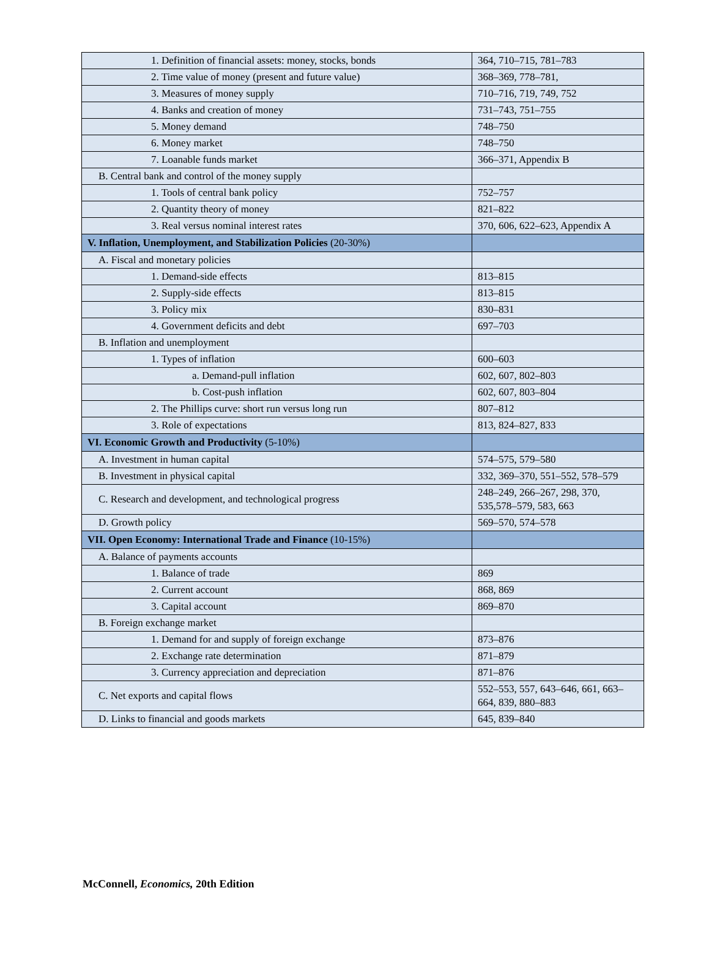| 1. Definition of financial assets: money, stocks, bonds | 364, 710–715, 781–783 |
| 2. Time value of money (present and future value) | 368–369, 778–781, |
| 3. Measures of money supply | 710–716, 719, 749, 752 |
| 4. Banks and creation of money | 731–743, 751–755 |
| 5. Money demand | 748–750 |
| 6. Money market | 748–750 |
| 7. Loanable funds market | 366–371, Appendix B |
| B. Central bank and control of the money supply | |
| 1. Tools of central bank policy | 752–757 |
| 2. Quantity theory of money | 821–822 |
| 3. Real versus nominal interest rates | 370, 606, 622–623, Appendix A |
| V. Inflation, Unemployment, and Stabilization Policies (20-30%) | |
| A. Fiscal and monetary policies | |
| 1. Demand-side effects | 813–815 |
| 2. Supply-side effects | 813–815 |
| 3. Policy mix | 830–831 |
| 4. Government deficits and debt | 697–703 |
| B. Inflation and unemployment | |
| 1. Types of inflation | 600–603 |
| a. Demand-pull inflation | 602, 607, 802–803 |
| b. Cost-push inflation | 602, 607, 803–804 |
| 2. The Phillips curve: short run versus long run | 807–812 |
| 3. Role of expectations | 813, 824–827, 833 |
| VI. Economic Growth and Productivity (5-10%) | |
| A. Investment in human capital | 574–575, 579–580 |
| B. Investment in physical capital | 332, 369–370, 551–552, 578–579 |
| C. Research and development, and technological progress | 248–249, 266–267, 298, 370, 535,578–579, 583, 663 |
| D. Growth policy | 569–570, 574–578 |
| VII. Open Economy: International Trade and Finance (10-15%) | |
| A. Balance of payments accounts | |
| 1. Balance of trade | 869 |
| 2. Current account | 868, 869 |
| 3. Capital account | 869–870 |
| B. Foreign exchange market | |
| 1. Demand for and supply of foreign exchange | 873–876 |
| 2. Exchange rate determination | 871–879 |
| 3. Currency appreciation and depreciation | 871–876 |
| C. Net exports and capital flows | 552–553, 557, 643–646, 661, 663–664, 839, 880–883 |
| D. Links to financial and goods markets | 645, 839–840 |
McConnell, Economics, 20th Edition